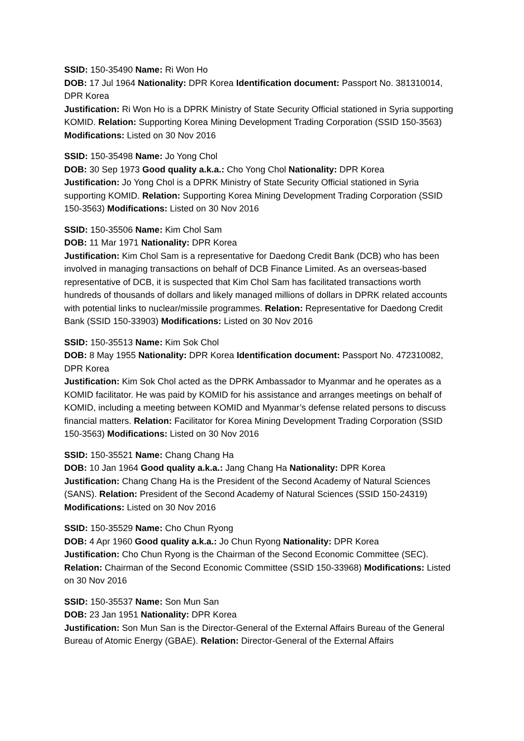SSID: 150-35490 Name: Ri Won Ho
DOB: 17 Jul 1964 Nationality: DPR Korea Identification document: Passport No. 381310014, DPR Korea
Justification: Ri Won Ho is a DPRK Ministry of State Security Official stationed in Syria supporting KOMID. Relation: Supporting Korea Mining Development Trading Corporation (SSID 150-3563) Modifications: Listed on 30 Nov 2016
SSID: 150-35498 Name: Jo Yong Chol
DOB: 30 Sep 1973 Good quality a.k.a.: Cho Yong Chol Nationality: DPR Korea
Justification: Jo Yong Chol is a DPRK Ministry of State Security Official stationed in Syria supporting KOMID. Relation: Supporting Korea Mining Development Trading Corporation (SSID 150-3563) Modifications: Listed on 30 Nov 2016
SSID: 150-35506 Name: Kim Chol Sam
DOB: 11 Mar 1971 Nationality: DPR Korea
Justification: Kim Chol Sam is a representative for Daedong Credit Bank (DCB) who has been involved in managing transactions on behalf of DCB Finance Limited. As an overseas-based representative of DCB, it is suspected that Kim Chol Sam has facilitated transactions worth hundreds of thousands of dollars and likely managed millions of dollars in DPRK related accounts with potential links to nuclear/missile programmes. Relation: Representative for Daedong Credit Bank (SSID 150-33903) Modifications: Listed on 30 Nov 2016
SSID: 150-35513 Name: Kim Sok Chol
DOB: 8 May 1955 Nationality: DPR Korea Identification document: Passport No. 472310082, DPR Korea
Justification: Kim Sok Chol acted as the DPRK Ambassador to Myanmar and he operates as a KOMID facilitator. He was paid by KOMID for his assistance and arranges meetings on behalf of KOMID, including a meeting between KOMID and Myanmar’s defense related persons to discuss financial matters. Relation: Facilitator for Korea Mining Development Trading Corporation (SSID 150-3563) Modifications: Listed on 30 Nov 2016
SSID: 150-35521 Name: Chang Chang Ha
DOB: 10 Jan 1964 Good quality a.k.a.: Jang Chang Ha Nationality: DPR Korea
Justification: Chang Chang Ha is the President of the Second Academy of Natural Sciences (SANS). Relation: President of the Second Academy of Natural Sciences (SSID 150-24319) Modifications: Listed on 30 Nov 2016
SSID: 150-35529 Name: Cho Chun Ryong
DOB: 4 Apr 1960 Good quality a.k.a.: Jo Chun Ryong Nationality: DPR Korea
Justification: Cho Chun Ryong is the Chairman of the Second Economic Committee (SEC). Relation: Chairman of the Second Economic Committee (SSID 150-33968) Modifications: Listed on 30 Nov 2016
SSID: 150-35537 Name: Son Mun San
DOB: 23 Jan 1951 Nationality: DPR Korea
Justification: Son Mun San is the Director-General of the External Affairs Bureau of the General Bureau of Atomic Energy (GBAE). Relation: Director-General of the External Affairs